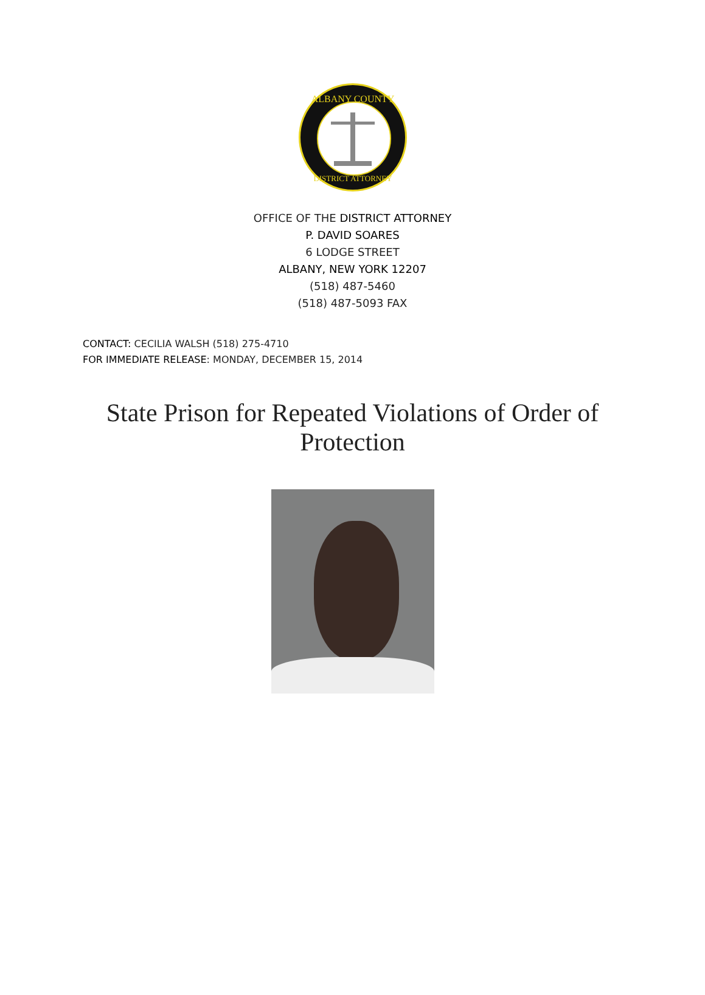ALBANY COUNTY
DISTRICT ATTORNEY
OFFICE OF THE DISTRICT ATTORNEY
P. DAVID SOARES
6 LODGE STREET
ALBANY, NEW YORK 12207
(518) 487-5460
(518) 487-5093 FAX
CONTACT: CECILIA WALSH (518) 275-4710
FOR IMMEDIATE RELEASE: MONDAY, DECEMBER 15, 2014
State Prison for Repeated Violations of Order of Protection